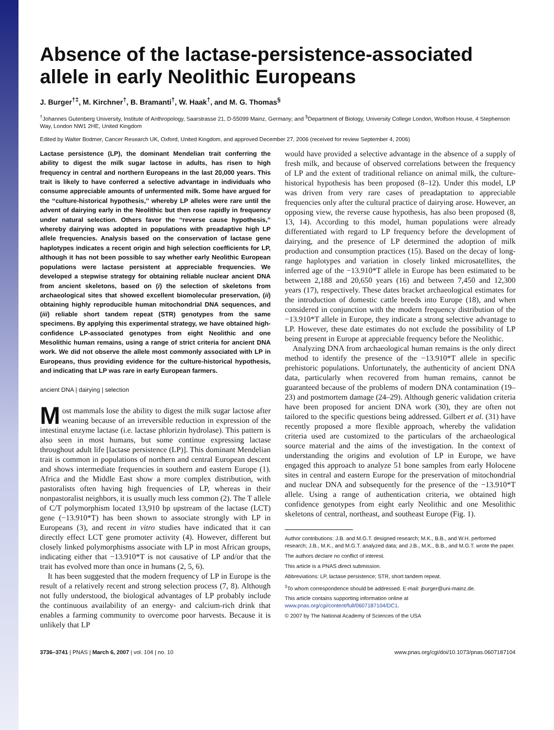Absence of the lactase-persistence-associated allele in early Neolithic Europeans
J. Burger<sup>†‡</sup>, M. Kirchner<sup>†</sup>, B. Bramanti<sup>†</sup>, W. Haak<sup>†</sup>, and M. G. Thomas<sup>§</sup>
<sup>†</sup> Johannes Gutenberg University, Institute of Anthropology, Saarstrasse 21, D-55099 Mainz, Germany; and <sup>§</sup>Department of Biology, University College London, Wolfson House, 4 Stephenson Way, London NW1 2HE, United Kingdom
Edited by Walter Bodmer, Cancer Research UK, Oxford, United Kingdom, and approved December 27, 2006 (received for review September 4, 2006)
Lactase persistence (LP), the dominant Mendelian trait conferring the ability to digest the milk sugar lactose in adults, has risen to high frequency in central and northern Europeans in the last 20,000 years. This trait is likely to have conferred a selective advantage in individuals who consume appreciable amounts of unfermented milk. Some have argued for the ‘‘culture-historical hypothesis,’’ whereby LP alleles were rare until the advent of dairying early in the Neolithic but then rose rapidly in frequency under natural selection. Others favor the ‘‘reverse cause hypothesis,’’ whereby dairying was adopted in populations with preadaptive high LP allele frequencies. Analysis based on the conservation of lactase gene haplotypes indicates a recent origin and high selection coefficients for LP, although it has not been possible to say whether early Neolithic European populations were lactase persistent at appreciable frequencies. We developed a stepwise strategy for obtaining reliable nuclear ancient DNA from ancient skeletons, based on (i) the selection of skeletons from archaeological sites that showed excellent biomolecular preservation, (ii) obtaining highly reproducible human mitochondrial DNA sequences, and (iii) reliable short tandem repeat (STR) genotypes from the same specimens. By applying this experimental strategy, we have obtained high-confidence LP-associated genotypes from eight Neolithic and one Mesolithic human remains, using a range of strict criteria for ancient DNA work. We did not observe the allele most commonly associated with LP in Europeans, thus providing evidence for the culture-historical hypothesis, and indicating that LP was rare in early European farmers.
ancient DNA | dairying | selection
Most mammals lose the ability to digest the milk sugar lactose after weaning because of an irreversible reduction in expression of the intestinal enzyme lactase (i.e. lactase phlorizin hydrolase). This pattern is also seen in most humans, but some continue expressing lactase throughout adult life [lactase persistence (LP)]. This dominant Mendelian trait is common in populations of northern and central European descent and shows intermediate frequencies in southern and eastern Europe (1). Africa and the Middle East show a more complex distribution, with pastoralists often having high frequencies of LP, whereas in their nonpastoralist neighbors, it is usually much less common (2). The T allele of C/T polymorphism located 13,910 bp upstream of the lactase (LCT) gene (−13.910*T) has been shown to associate strongly with LP in Europeans (3), and recent in vitro studies have indicated that it can directly effect LCT gene promoter activity (4). However, different but closely linked polymorphisms associate with LP in most African groups, indicating either that −13.910*T is not causative of LP and/or that the trait has evolved more than once in humans (2, 5, 6).
It has been suggested that the modern frequency of LP in Europe is the result of a relatively recent and strong selection process (7, 8). Although not fully understood, the biological advantages of LP probably include the continuous availability of an energy- and calcium-rich drink that enables a farming community to overcome poor harvests. Because it is unlikely that LP
would have provided a selective advantage in the absence of a supply of fresh milk, and because of observed correlations between the frequency of LP and the extent of traditional reliance on animal milk, the culture-historical hypothesis has been proposed (8–12). Under this model, LP was driven from very rare cases of preadaptation to appreciable frequencies only after the cultural practice of dairying arose. However, an opposing view, the reverse cause hypothesis, has also been proposed (8, 13, 14). According to this model, human populations were already differentiated with regard to LP frequency before the development of dairying, and the presence of LP determined the adoption of milk production and consumption practices (15). Based on the decay of long-range haplotypes and variation in closely linked microsatellites, the inferred age of the −13.910*T allele in Europe has been estimated to be between 2,188 and 20,650 years (16) and between 7,450 and 12,300 years (17), respectively. These dates bracket archaeological estimates for the introduction of domestic cattle breeds into Europe (18), and when considered in conjunction with the modern frequency distribution of the −13.910*T allele in Europe, they indicate a strong selective advantage to LP. However, these date estimates do not exclude the possibility of LP being present in Europe at appreciable frequency before the Neolithic.
Analyzing DNA from archaeological human remains is the only direct method to identify the presence of the −13.910*T allele in specific prehistoric populations. Unfortunately, the authenticity of ancient DNA data, particularly when recovered from human remains, cannot be guaranteed because of the problems of modern DNA contamination (19–23) and postmortem damage (24–29). Although generic validation criteria have been proposed for ancient DNA work (30), they are often not tailored to the specific questions being addressed. Gilbert et al. (31) have recently proposed a more flexible approach, whereby the validation criteria used are customized to the particulars of the archaeological source material and the aims of the investigation. In the context of understanding the origins and evolution of LP in Europe, we have engaged this approach to analyze 51 bone samples from early Holocene sites in central and eastern Europe for the preservation of mitochondrial and nuclear DNA and subsequently for the presence of the −13.910*T allele. Using a range of authentication criteria, we obtained high confidence genotypes from eight early Neolithic and one Mesolithic skeletons of central, northeast, and southeast Europe (Fig. 1).
Author contributions: J.B. and M.G.T. designed research; M.K., B.B., and W.H. performed research; J.B., M.K., and M.G.T. analyzed data; and J.B., M.K., B.B., and M.G.T. wrote the paper.
The authors declare no conflict of interest.
This article is a PNAS direct submission.
Abbreviations: LP, lactase persistence; STR, short tandem repeat.
<sup>‡</sup> To whom correspondence should be addressed. E-mail: jburger@uni-mainz.de.
This article contains supporting information online at www.pnas.org/cgi/content/full/0607187104/DC1.
© 2007 by The National Academy of Sciences of the USA
3736–3741 | PNAS | March 6, 2007 | vol. 104 | no. 10 www.pnas.org/cgi/doi/10.1073/pnas.0607187104